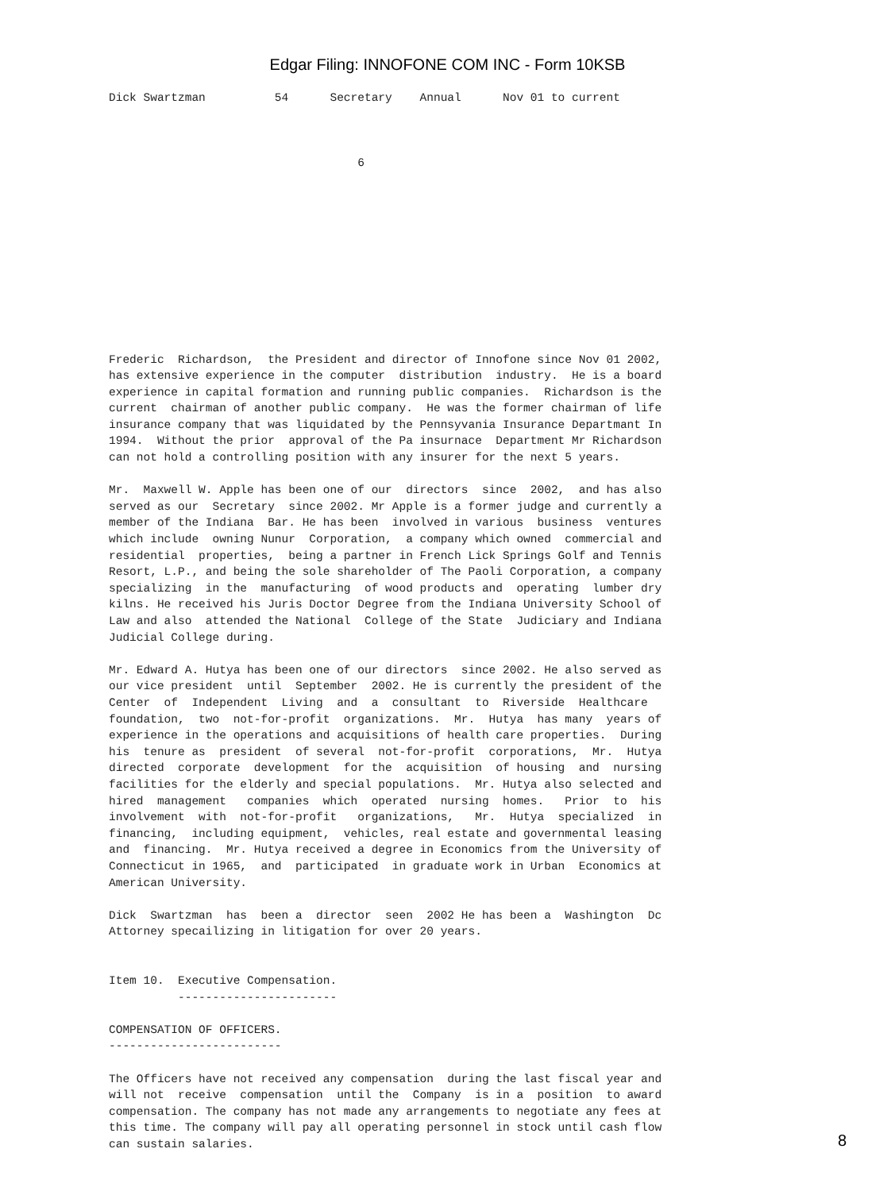Edgar Filing: INNOFONE COM INC - Form 10KSB
Dick Swartzman          54      Secretary    Annual      Nov 01 to current



                                    6











Frederic  Richardson,  the President and director of Innofone since Nov 01 2002,
has extensive experience in the computer  distribution  industry.  He is a board
experience in capital formation and running public companies.  Richardson is the
current  chairman of another public company.  He was the former chairman of life
insurance company that was liquidated by the Pennsyvania Insurance Departmant In
1994.  Without the prior  approval of the Pa insurnace  Department Mr Richardson
can not hold a controlling position with any insurer for the next 5 years.

Mr.  Maxwell W. Apple has been one of our  directors  since  2002,  and has also
served as our  Secretary  since 2002. Mr Apple is a former judge and currently a
member of the Indiana  Bar. He has been  involved in various  business  ventures
which include  owning Nunur  Corporation,  a company which owned  commercial and
residential  properties,  being a partner in French Lick Springs Golf and Tennis
Resort, L.P., and being the sole shareholder of The Paoli Corporation, a company
specializing  in the  manufacturing  of wood products and  operating  lumber dry
kilns. He received his Juris Doctor Degree from the Indiana University School of
Law and also  attended the National  College of the State  Judiciary and Indiana
Judicial College during.

Mr. Edward A. Hutya has been one of our directors  since 2002. He also served as
our vice president  until  September  2002. He is currently the president of the
Center  of  Independent  Living  and  a  consultant  to  Riverside  Healthcare
foundation,  two  not-for-profit  organizations.  Mr.  Hutya  has many  years of
experience in the operations and acquisitions of health care properties.  During
his  tenure as  president  of several  not-for-profit  corporations,  Mr.  Hutya
directed  corporate  development  for the  acquisition  of housing  and  nursing
facilities for the elderly and special populations.  Mr. Hutya also selected and
hired  management   companies  which  operated  nursing  homes.   Prior  to  his
involvement  with  not-for-profit   organizations,   Mr.  Hutya  specialized  in
financing,  including equipment,  vehicles, real estate and governmental leasing
and  financing.  Mr. Hutya received a degree in Economics from the University of
Connecticut in 1965,  and  participated  in graduate work in Urban  Economics at
American University.

Dick  Swartzman  has  been a  director  seen  2002 He has been a  Washington  Dc
Attorney specailizing in litigation for over 20 years.


Item 10.  Executive Compensation.
          -----------------------

COMPENSATION OF OFFICERS.
-------------------------

The Officers have not received any compensation  during the last fiscal year and
will not  receive  compensation  until the  Company  is in a  position  to award
compensation. The company has not made any arrangements to negotiate any fees at
this time. The company will pay all operating personnel in stock until cash flow
can sustain salaries.
8